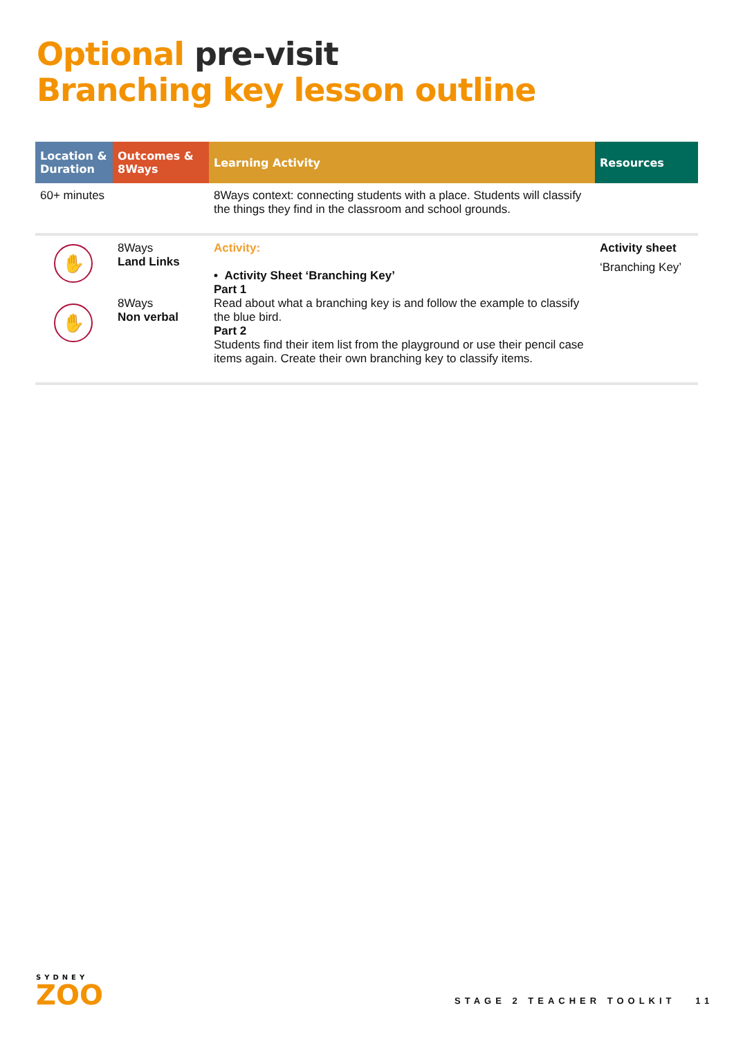Optional pre-visit
Branching key lesson outline
| Location & Duration | Outcomes & 8Ways | Learning Activity | Resources |
| --- | --- | --- | --- |
| 60+ minutes | | 8Ways context: connecting students with a place. Students will classify the things they find in the classroom and school grounds. | |
| ✋ ✋ | 8Ways Land Links 8Ways Non verbal | Activity: • Activity Sheet ‘Branching Key’ Part 1 Read about what a branching key is and follow the example to classify the blue bird. Part 2 Students find their item list from the playground or use their pencil case items again. Create their own branching key to classify items. | Activity sheet ‘Branching Key’ |
SYDNEY
ZOO
STAGE 2 TEACHER TOOLKIT 11